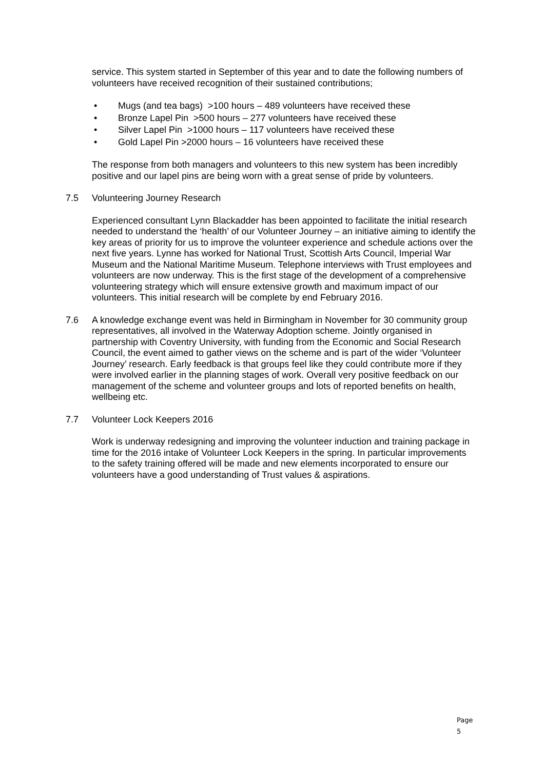service. This system started in September of this year and to date the following numbers of volunteers have received recognition of their sustained contributions;
• Mugs (and tea bags) >100 hours – 489 volunteers have received these
• Bronze Lapel Pin >500 hours – 277 volunteers have received these
• Silver Lapel Pin >1000 hours – 117 volunteers have received these
• Gold Lapel Pin >2000 hours – 16 volunteers have received these
The response from both managers and volunteers to this new system has been incredibly positive and our lapel pins are being worn with a great sense of pride by volunteers.
7.5 Volunteering Journey Research
Experienced consultant Lynn Blackadder has been appointed to facilitate the initial research needed to understand the ‘health’ of our Volunteer Journey – an initiative aiming to identify the key areas of priority for us to improve the volunteer experience and schedule actions over the next five years. Lynne has worked for National Trust, Scottish Arts Council, Imperial War Museum and the National Maritime Museum. Telephone interviews with Trust employees and volunteers are now underway. This is the first stage of the development of a comprehensive volunteering strategy which will ensure extensive growth and maximum impact of our volunteers. This initial research will be complete by end February 2016.
7.6 A knowledge exchange event was held in Birmingham in November for 30 community group representatives, all involved in the Waterway Adoption scheme. Jointly organised in partnership with Coventry University, with funding from the Economic and Social Research Council, the event aimed to gather views on the scheme and is part of the wider ‘Volunteer Journey’ research. Early feedback is that groups feel like they could contribute more if they were involved earlier in the planning stages of work. Overall very positive feedback on our management of the scheme and volunteer groups and lots of reported benefits on health, wellbeing etc.
7.7 Volunteer Lock Keepers 2016
Work is underway redesigning and improving the volunteer induction and training package in time for the 2016 intake of Volunteer Lock Keepers in the spring. In particular improvements to the safety training offered will be made and new elements incorporated to ensure our volunteers have a good understanding of Trust values & aspirations.
Page 5